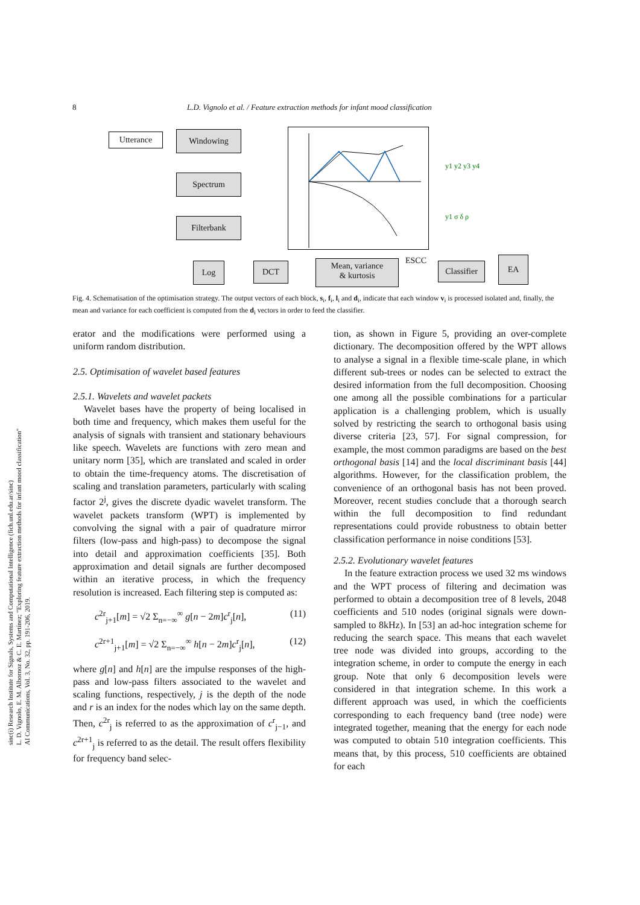8 L.D. Vignolo et al. / Feature extraction methods for infant mood classification
Utterance Windowing
Spectrum
Filterbank
Log DCT
Mean, variance
& kurtosis
ESCC
Classifier
EA
y1 y2 y3 y4
y1 σ δ ρ
Fig. 4. Schematisation of the optimisation strategy. The output vectors of each block, s<sub>i</sub>, f<sub>i</sub>, l<sub>i</sub> and d<sub>i</sub>, indicate that each window v<sub>i</sub> is processed isolated and, finally, the mean and variance for each coefficient is computed from the d<sub>i</sub> vectors in order to feed the classifier.
erator and the modifications were performed using a uniform random distribution.
2.5. Optimisation of wavelet based features
2.5.1. Wavelets and wavelet packets
Wavelet bases have the property of being localised in both time and frequency, which makes them useful for the analysis of signals with transient and stationary behaviours like speech. Wavelets are functions with zero mean and unitary norm [35], which are translated and scaled in order to obtain the time-frequency atoms. The discretisation of scaling and translation parameters, particularly with scaling factor 2<sup>j</sup>, gives the discrete dyadic wavelet transform. The wavelet packets transform (WPT) is implemented by convolving the signal with a pair of quadrature mirror filters (low-pass and high-pass) to decompose the signal into detail and approximation coefficients [35]. Both approximation and detail signals are further decomposed within an iterative process, in which the frequency resolution is increased. Each filtering step is computed as:
c<sup>2r</sup><sub>j+1</sub>[m] = √2 Σ<sub>n=−∞</sub><sup>∞</sup> g[n − 2m]c<sup>r</sup><sub>j</sub>[n], (11)
c<sup>2r+1</sup><sub>j+1</sub>[m] = √2 Σ<sub>n=−∞</sub><sup>∞</sup> h[n − 2m]c<sup>r</sup><sub>j</sub>[n], (12)
where g[n] and h[n] are the impulse responses of the high-pass and low-pass filters associated to the wavelet and scaling functions, respectively, j is the depth of the node and r is an index for the nodes which lay on the same depth. Then, c<sup>2r</sup><sub>j</sub> is referred to as the approximation of c<sup>r</sup><sub>j−1</sub>, and c<sup>2r+1</sup><sub>j</sub> is referred to as the detail. The result offers flexibility for frequency band selec-
tion, as shown in Figure 5, providing an over-complete dictionary. The decomposition offered by the WPT allows to analyse a signal in a flexible time-scale plane, in which different sub-trees or nodes can be selected to extract the desired information from the full decomposition. Choosing one among all the possible combinations for a particular application is a challenging problem, which is usually solved by restricting the search to orthogonal basis using diverse criteria [23, 57]. For signal compression, for example, the most common paradigms are based on the best orthogonal basis [14] and the local discriminant basis [44] algorithms. However, for the classification problem, the convenience of an orthogonal basis has not been proved. Moreover, recent studies conclude that a thorough search within the full decomposition to find redundant representations could provide robustness to obtain better classification performance in noise conditions [53].
2.5.2. Evolutionary wavelet features
In the feature extraction process we used 32 ms windows and the WPT process of filtering and decimation was performed to obtain a decomposition tree of 8 levels, 2048 coefficients and 510 nodes (original signals were down-sampled to 8kHz). In [53] an ad-hoc integration scheme for reducing the search space. This means that each wavelet tree node was divided into groups, according to the integration scheme, in order to compute the energy in each group. Note that only 6 decomposition levels were considered in that integration scheme. In this work a different approach was used, in which the coefficients corresponding to each frequency band (tree node) were integrated together, meaning that the energy for each node was computed to obtain 510 integration coefficients. This means that, by this process, 510 coefficients are obtained for each
sinc(i) Research Institute for Signals, Systems and Computational Intelligence (fich.unl.edu.ar/sinc)
L. D. Vignolo, E. M. Albornoz & C. E. Martínez; "Exploring feature extraction methods for infant mood classification"
AI Communications, Vol. 3, No. 32, pp. 191-206, 2019.